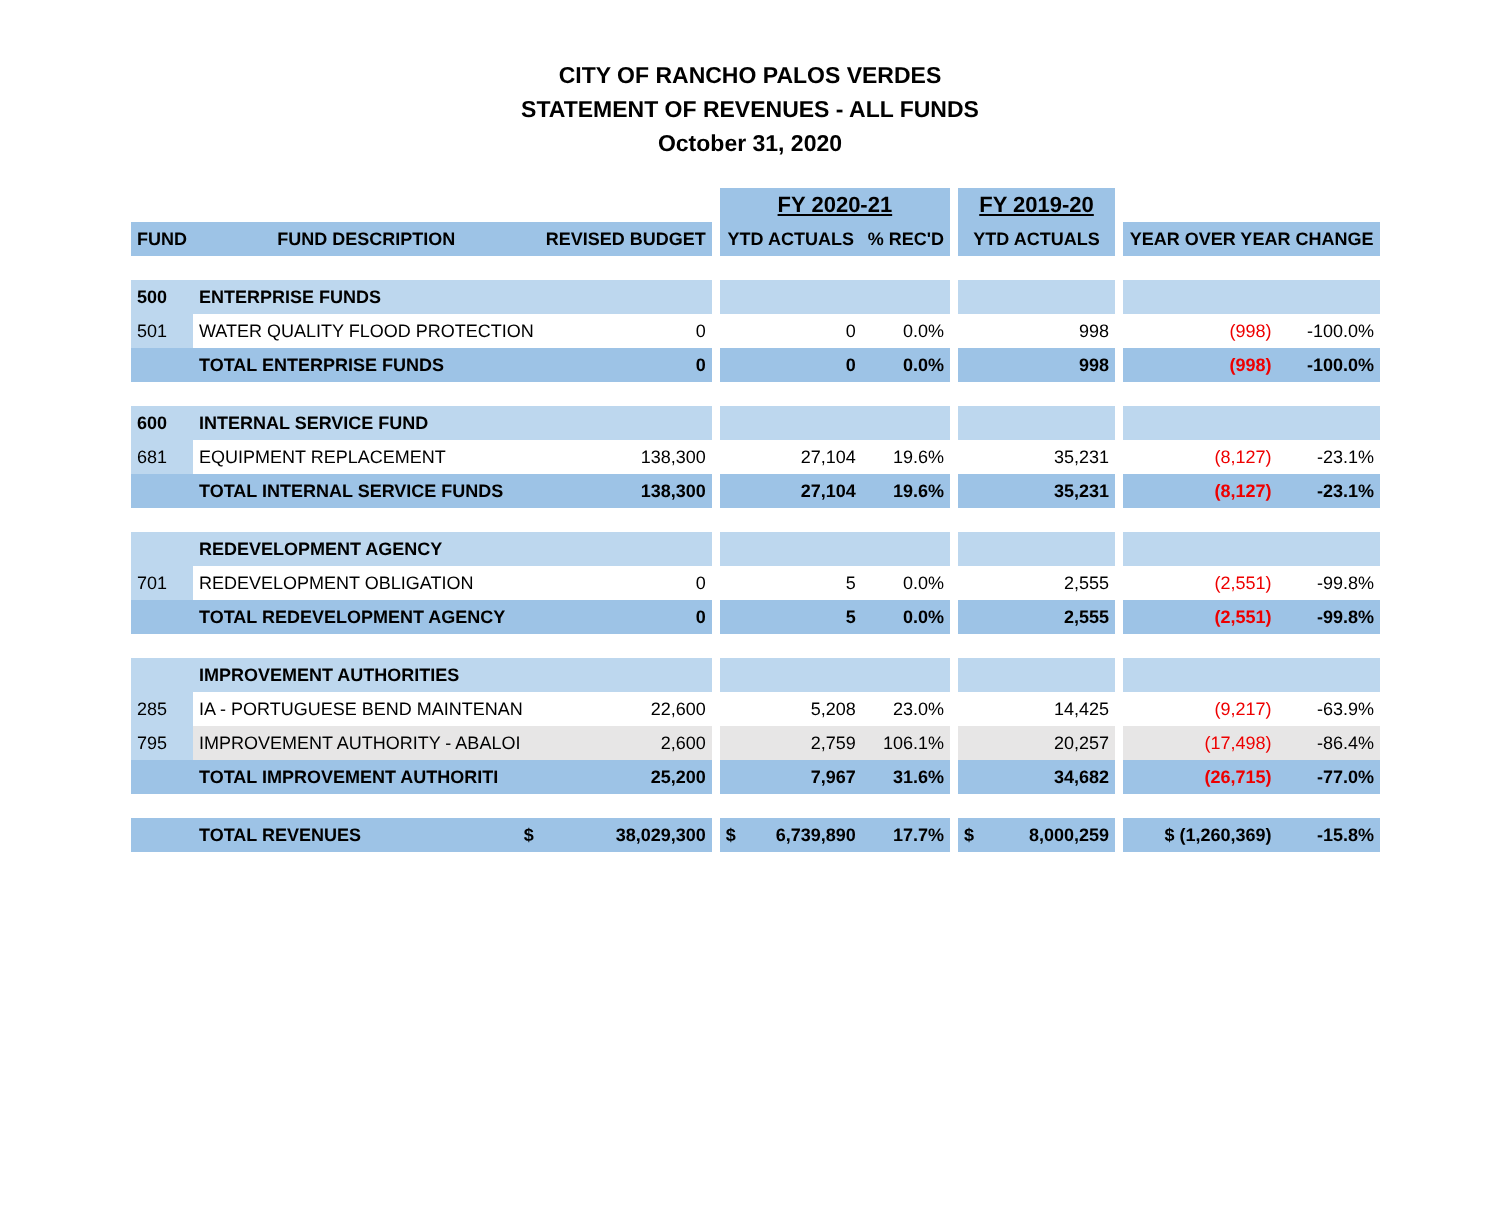CITY OF RANCHO PALOS VERDES
STATEMENT OF REVENUES - ALL FUNDS
October 31, 2020
| | | | | FY 2020-21 | | | FY 2019-20 | | | |
| --- | --- | --- | --- | --- | --- | --- | --- | --- | --- | --- |
| FUND | FUND DESCRIPTION | REVISED BUDGET | | YTD ACTUALS | % REC'D | | YTD ACTUALS | | YEAR OVER YEAR CHANGE | |
| 500 | ENTERPRISE FUNDS | | | | | | | | | |
| 501 | WATER QUALITY FLOOD PROTECTION | 0 | | 0 | 0.0% | | 998 | | (998) | -100.0% |
| | TOTAL ENTERPRISE FUNDS | 0 | | 0 | 0.0% | | 998 | | (998) | -100.0% |
| 600 | INTERNAL SERVICE FUND | | | | | | | | | |
| 681 | EQUIPMENT REPLACEMENT | 138,300 | | 27,104 | 19.6% | | 35,231 | | (8,127) | -23.1% |
| | TOTAL INTERNAL SERVICE FUNDS | 138,300 | | 27,104 | 19.6% | | 35,231 | | (8,127) | -23.1% |
| | REDEVELOPMENT AGENCY | | | | | | | | | |
| 701 | REDEVELOPMENT OBLIGATION | 0 | | 5 | 0.0% | | 2,555 | | (2,551) | -99.8% |
| | TOTAL REDEVELOPMENT AGENCY | 0 | | 5 | 0.0% | | 2,555 | | (2,551) | -99.8% |
| | IMPROVEMENT AUTHORITIES | | | | | | | | | |
| 285 | IA - PORTUGUESE BEND MAINTENAN | 22,600 | | 5,208 | 23.0% | | 14,425 | | (9,217) | -63.9% |
| 795 | IMPROVEMENT AUTHORITY - ABALOI | 2,600 | | 2,759 | 106.1% | | 20,257 | | (17,498) | -86.4% |
| | TOTAL IMPROVEMENT AUTHORITI | 25,200 | | 7,967 | 31.6% | | 34,682 | | (26,715) | -77.0% |
| | TOTAL REVENUES $ | 38,029,300 | | $ 6,739,890 | 17.7% | | $ 8,000,259 | | $ (1,260,369) | -15.8% |